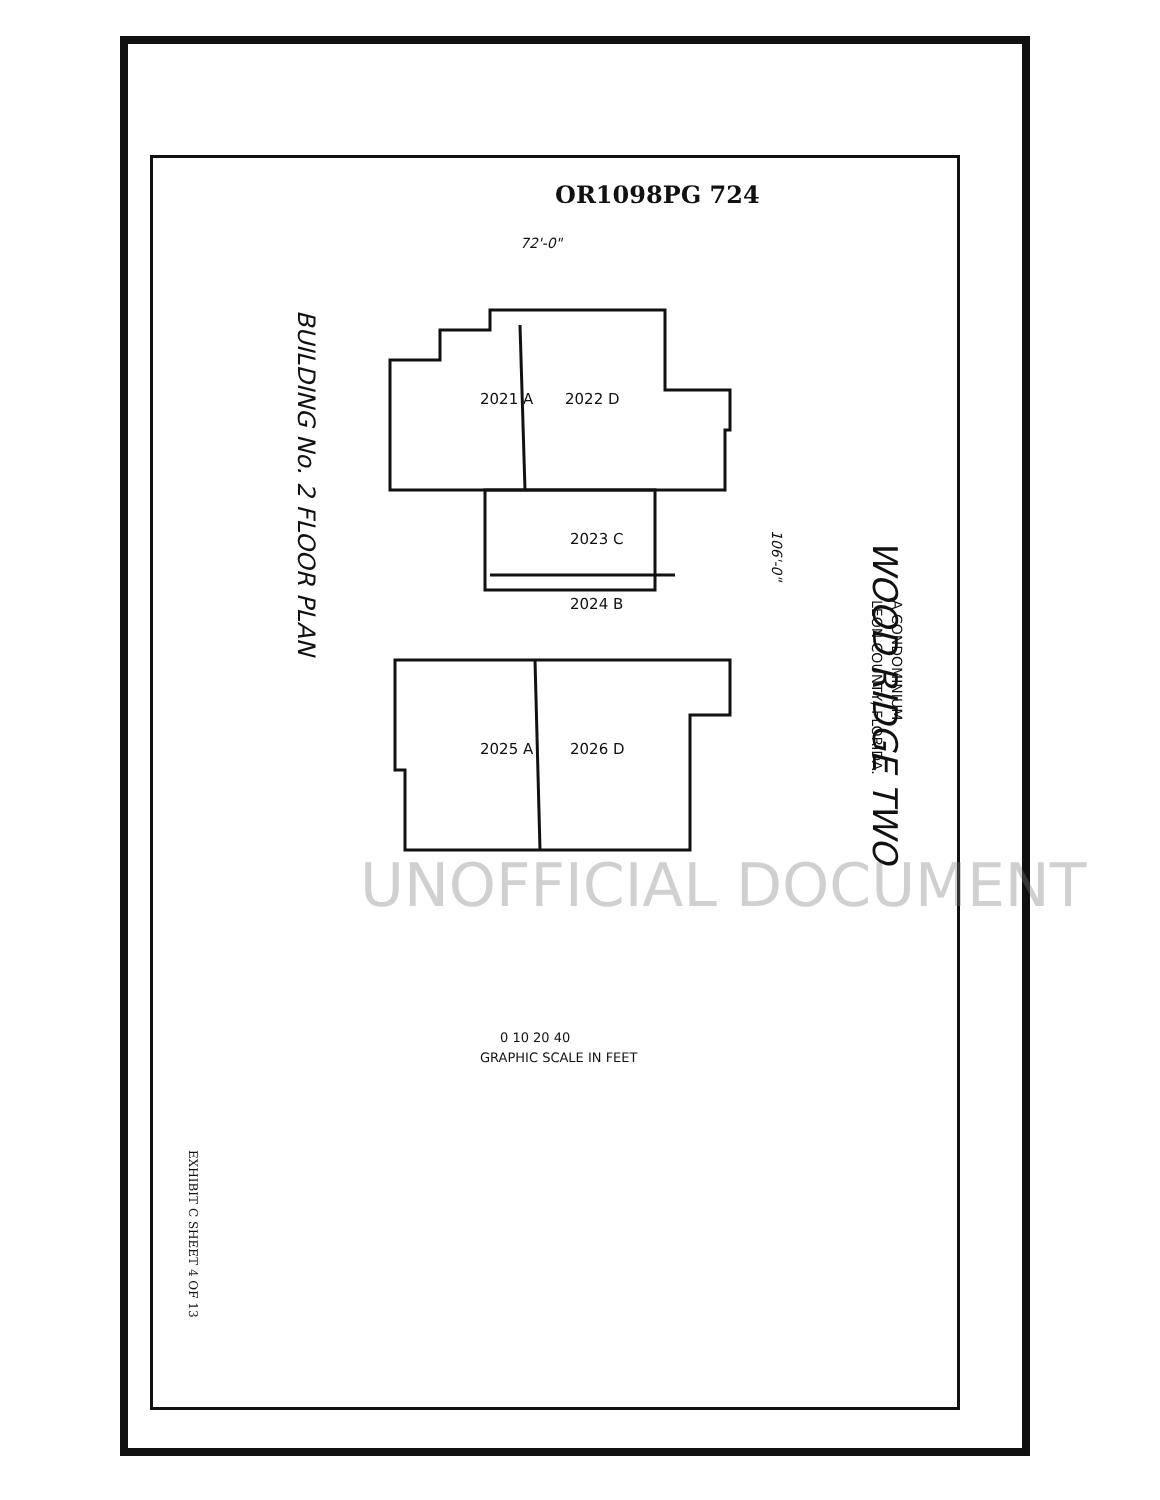OR1098PG 724
72'-0"
WOOD RIDGE TWO
A CONDOMINIUM
LEON COUNTY, FLORIDA.
BUILDING No. 2 FLOOR PLAN
106'-0"
2021 A 2022 D
2023 C
2024 B
2025 A 2026 D
0 10 20 40
GRAPHIC SCALE IN FEET
EXHIBIT C SHEET 4 OF 13
UNOFFICIAL DOCUMENT